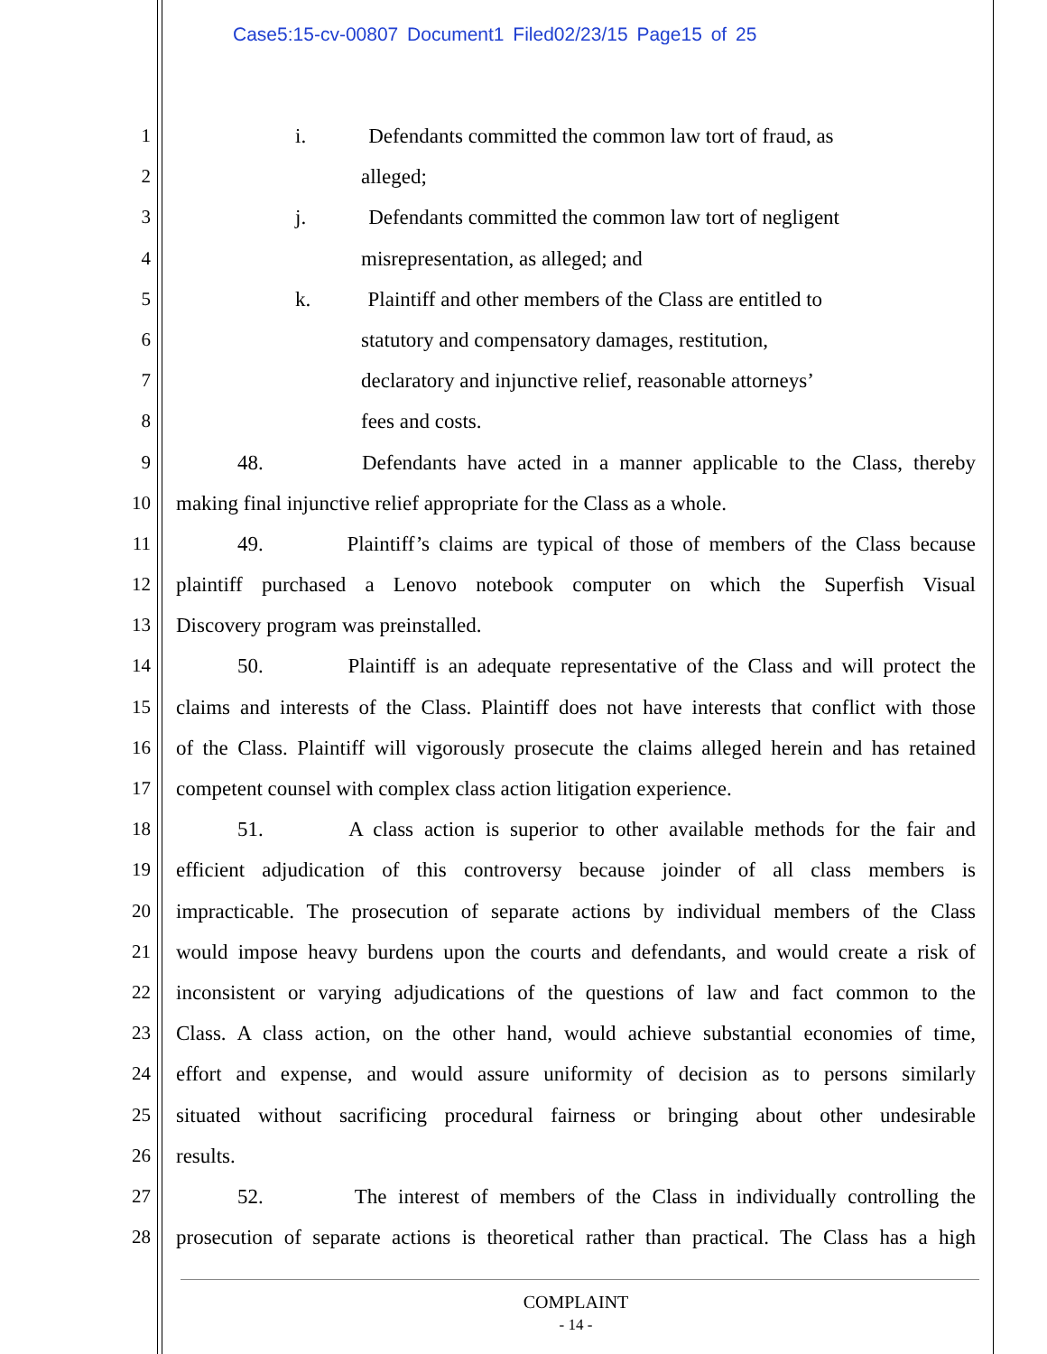Case5:15-cv-00807 Document1 Filed02/23/15 Page15 of 25
1 i. Defendants committed the common law tort of fraud, as
2 alleged;
3 j. Defendants committed the common law tort of negligent
4 misrepresentation, as alleged; and
5 k. Plaintiff and other members of the Class are entitled to
6 statutory and compensatory damages, restitution,
7 declaratory and injunctive relief, reasonable attorneys’
8 fees and costs.
9 48. Defendants have acted in a manner applicable to the Class, thereby
10 making final injunctive relief appropriate for the Class as a whole.
11 49. Plaintiff’s claims are typical of those of members of the Class because
12 plaintiff purchased a Lenovo notebook computer on which the Superfish Visual
13 Discovery program was preinstalled.
14 50. Plaintiff is an adequate representative of the Class and will protect the
15 claims and interests of the Class. Plaintiff does not have interests that conflict with those
16 of the Class. Plaintiff will vigorously prosecute the claims alleged herein and has retained
17 competent counsel with complex class action litigation experience.
18 51. A class action is superior to other available methods for the fair and
19 efficient adjudication of this controversy because joinder of all class members is
20 impracticable. The prosecution of separate actions by individual members of the Class
21 would impose heavy burdens upon the courts and defendants, and would create a risk of
22 inconsistent or varying adjudications of the questions of law and fact common to the
23 Class. A class action, on the other hand, would achieve substantial economies of time,
24 effort and expense, and would assure uniformity of decision as to persons similarly
25 situated without sacrificing procedural fairness or bringing about other undesirable
26 results.
27 52. The interest of members of the Class in individually controlling the
28 prosecution of separate actions is theoretical rather than practical. The Class has a high
COMPLAINT
- 14 -